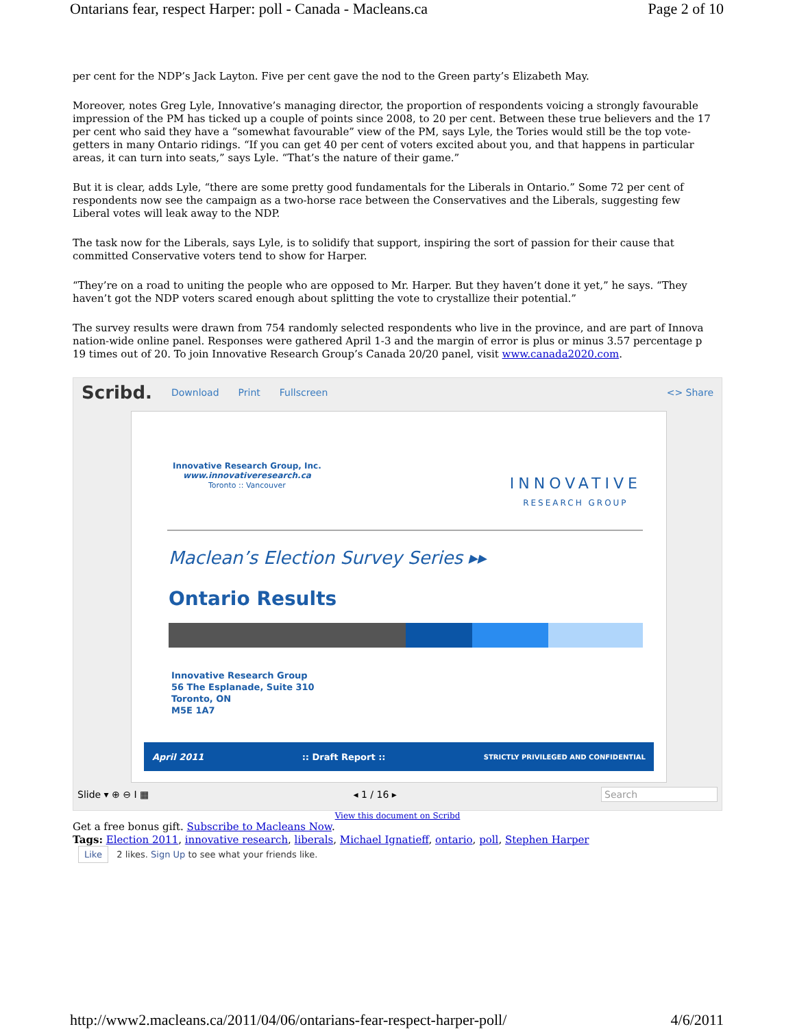Ontarians fear, respect Harper: poll - Canada - Macleans.ca Page 2 of 10
per cent for the NDP’s Jack Layton. Five per cent gave the nod to the Green party’s Elizabeth May.
Moreover, notes Greg Lyle, Innovative’s managing director, the proportion of respondents voicing a strongly favourable impression of the PM has ticked up a couple of points since 2008, to 20 per cent. Between these true believers and the 17 per cent who said they have a “somewhat favourable” view of the PM, says Lyle, the Tories would still be the top vote-getters in many Ontario ridings. “If you can get 40 per cent of voters excited about you, and that happens in particular areas, it can turn into seats,” says Lyle. “That’s the nature of their game.”
But it is clear, adds Lyle, “there are some pretty good fundamentals for the Liberals in Ontario.” Some 72 per cent of respondents now see the campaign as a two-horse race between the Conservatives and the Liberals, suggesting few Liberal votes will leak away to the NDP.
The task now for the Liberals, says Lyle, is to solidify that support, inspiring the sort of passion for their cause that committed Conservative voters tend to show for Harper.
“They’re on a road to uniting the people who are opposed to Mr. Harper. But they haven’t done it yet,” he says. “They haven’t got the NDP voters scared enough about splitting the vote to crystallize their potential.”
The survey results were drawn from 754 randomly selected respondents who live in the province, and are part of Innova nation-wide online panel. Responses were gathered April 1-3 and the margin of error is plus or minus 3.57 percentage p 19 times out of 20. To join Innovative Research Group’s Canada 20/20 panel, visit www.canada2020.com.
Scribd. Download Print Fullscreen <> Share
Innovative Research Group, Inc.
www.innovativeresearch.ca
Toronto :: Vancouver
INNOVATIVE
RESEARCH GROUP
Maclean’s Election Survey Series ▸▸
Ontario Results
Innovative Research Group
56 The Esplanade, Suite 310
Toronto, ON
M5E 1A7
April 2011:: Draft Report :: STRICTLY PRIVILEGED AND CONFIDENTIAL
Slide ▾ ⊕ ⊖ I ▦ ◂ 1 / 16 ▸ Search
View this document on Scribd
Get a free bonus gift. Subscribe to Macleans Now.
Tags: Election 2011, innovative research, liberals, Michael Ignatieff, ontario, poll, Stephen Harper
Like 2 likes. Sign Up to see what your friends like.
http://www2.macleans.ca/2011/04/06/ontarians-fear-respect-harper-poll/ 4/6/2011